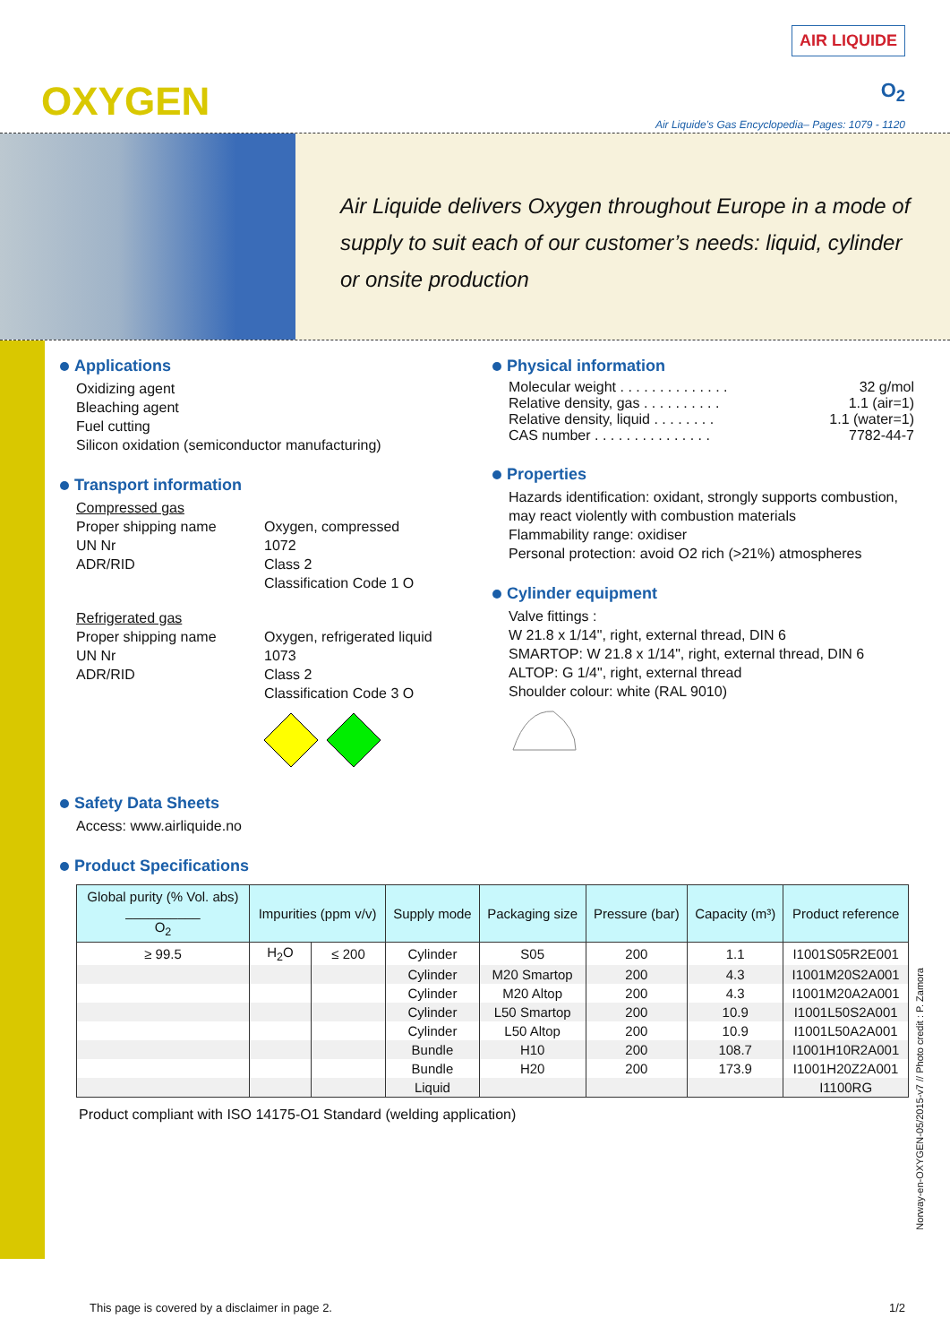OXYGEN
AIR LIQUIDE
O<sub>2</sub>
Air Liquide’s Gas Encyclopedia– Pages: 1079 - 1120
Air Liquide delivers Oxygen throughout Europe in a mode of supply to suit each of our customer’s needs: liquid, cylinder or onsite production
Applications
Oxidizing agent
Bleaching agent
Fuel cutting
Silicon oxidation (semiconductor manufacturing)
Transport information
Compressed gas
Proper shipping name Oxygen, compressed UN Nr 1072 ADR/RID Class 2 Classification Code 1 O
Refrigerated gas
Proper shipping name Oxygen, refrigerated liquid UN Nr 1073 ADR/RID Class 2 Classification Code 3 O
Safety Data Sheets
Access: www.airliquide.no
Physical information
Molecular weight . . . . . . . . . . . . . . 32 g/mol
Relative density, gas . . . . . . . . . . 1.1 (air=1)
Relative density, liquid . . . . . . . . 1.1 (water=1)
CAS number . . . . . . . . . . . . . . . 7782-44-7
Properties
Hazards identification: oxidant, strongly supports combustion, may react violently with combustion materials
Flammability range: oxidiser
Personal protection: avoid O2 rich (>21%) atmospheres
Cylinder equipment
Valve fittings :
W 21.8 x 1/14", right, external thread, DIN 6
SMARTOP: W 21.8 x 1/14", right, external thread, DIN 6
ALTOP: G 1/4", right, external thread
Shoulder colour: white (RAL 9010)
Product Specifications
| Global purity (% Vol. abs) __________ O<sub>2</sub> | Impurities (ppm v/v) | | Supply mode | Packaging size | Pressure (bar) | Capacity (m³) | Product reference |
| --- | --- | --- | --- | --- | --- | --- | --- |
| ≥ 99.5 | H<sub>2</sub>O | ≤ 200 | Cylinder | S05 | 200 | 1.1 | I1001S05R2E001 |
| | | | Cylinder | M20 Smartop | 200 | 4.3 | I1001M20S2A001 |
| | | | Cylinder | M20 Altop | 200 | 4.3 | I1001M20A2A001 |
| | | | Cylinder | L50 Smartop | 200 | 10.9 | I1001L50S2A001 |
| | | | Cylinder | L50 Altop | 200 | 10.9 | I1001L50A2A001 |
| | | | Bundle | H10 | 200 | 108.7 | I1001H10R2A001 |
| | | | Bundle | H20 | 200 | 173.9 | I1001H20Z2A001 |
| | | | Liquid | | | | I1100RG |
Product compliant with ISO 14175-O1 Standard (welding application)
Norway-en-OXYGEN-05/2015-v7 // Photo credit : P. Zamora
This page is covered by a disclaimer in page 2. 1/2